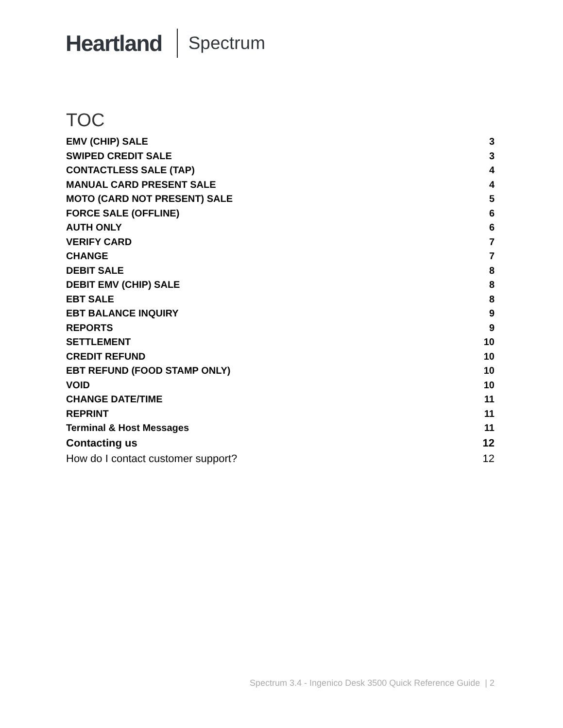Heartland
Spectrum
TOC
EMV (CHIP) SALE 3
SWIPED CREDIT SALE 3
CONTACTLESS SALE (TAP) 4
MANUAL CARD PRESENT SALE 4
MOTO (CARD NOT PRESENT) SALE 5
FORCE SALE (OFFLINE) 6
AUTH ONLY 6
VERIFY CARD 7
CHANGE 7
DEBIT SALE 8
DEBIT EMV (CHIP) SALE 8
EBT SALE 8
EBT BALANCE INQUIRY 9
REPORTS 9
SETTLEMENT 10
CREDIT REFUND 10
EBT REFUND (FOOD STAMP ONLY) 10
VOID 10
CHANGE DATE/TIME 11
REPRINT 11
Terminal & Host Messages 11
Contacting us 12
How do I contact customer support? 12
Spectrum 3.4 - Ingenico Desk 3500 Quick Reference Guide | 2